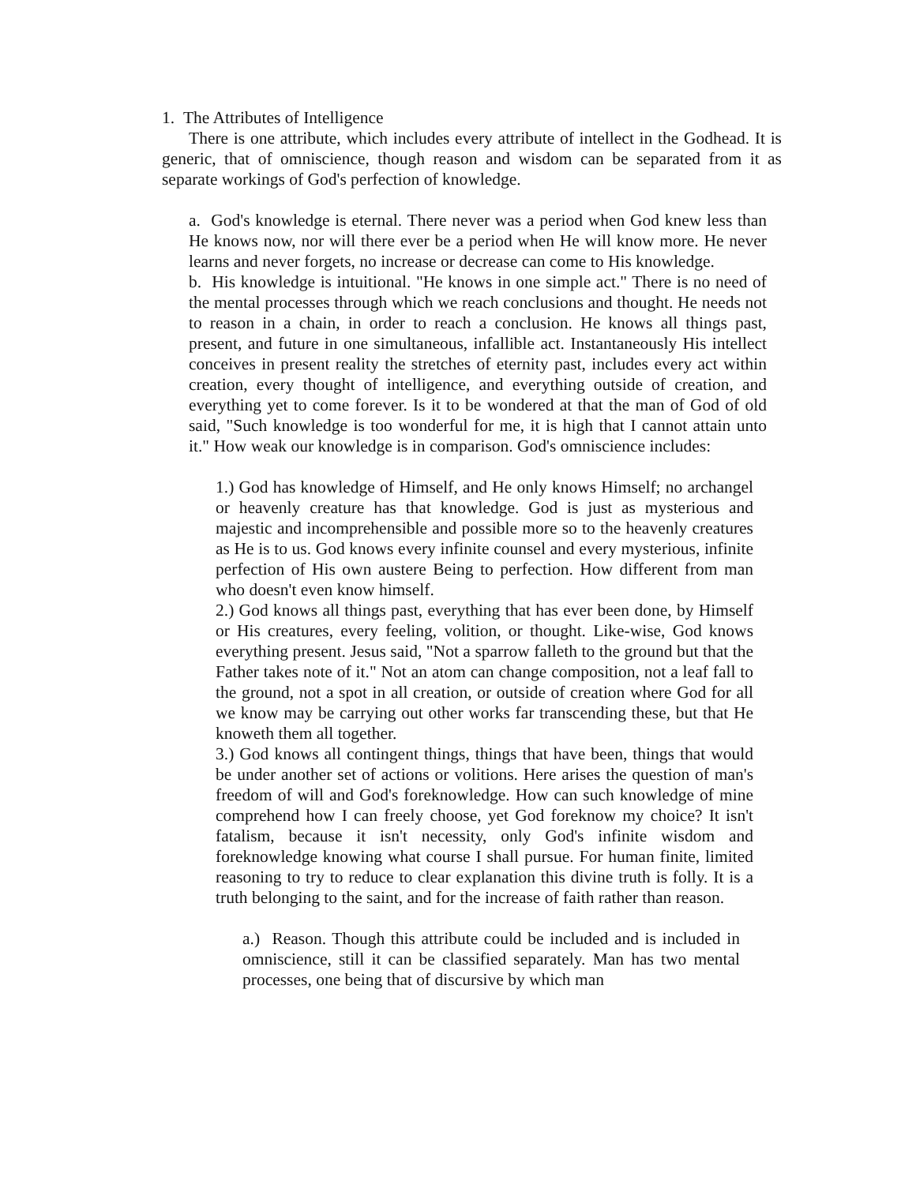1. The Attributes of Intelligence
There is one attribute, which includes every attribute of intellect in the Godhead. It is generic, that of omniscience, though reason and wisdom can be separated from it as separate workings of God's perfection of knowledge.
a. God's knowledge is eternal. There never was a period when God knew less than He knows now, nor will there ever be a period when He will know more. He never learns and never forgets, no increase or decrease can come to His knowledge.
b. His knowledge is intuitional. "He knows in one simple act." There is no need of the mental processes through which we reach conclusions and thought. He needs not to reason in a chain, in order to reach a conclusion. He knows all things past, present, and future in one simultaneous, infallible act. Instantaneously His intellect conceives in present reality the stretches of eternity past, includes every act within creation, every thought of intelligence, and everything outside of creation, and everything yet to come forever. Is it to be wondered at that the man of God of old said, "Such knowledge is too wonderful for me, it is high that I cannot attain unto it." How weak our knowledge is in comparison. God's omniscience includes:
1.) God has knowledge of Himself, and He only knows Himself; no archangel or heavenly creature has that knowledge. God is just as mysterious and majestic and incomprehensible and possible more so to the heavenly creatures as He is to us. God knows every infinite counsel and every mysterious, infinite perfection of His own austere Being to perfection. How different from man who doesn't even know himself.
2.) God knows all things past, everything that has ever been done, by Himself or His creatures, every feeling, volition, or thought. Like-wise, God knows everything present. Jesus said, "Not a sparrow falleth to the ground but that the Father takes note of it." Not an atom can change composition, not a leaf fall to the ground, not a spot in all creation, or outside of creation where God for all we know may be carrying out other works far transcending these, but that He knoweth them all together.
3.) God knows all contingent things, things that have been, things that would be under another set of actions or volitions. Here arises the question of man's freedom of will and God's foreknowledge. How can such knowledge of mine comprehend how I can freely choose, yet God foreknow my choice? It isn't fatalism, because it isn't necessity, only God's infinite wisdom and foreknowledge knowing what course I shall pursue. For human finite, limited reasoning to try to reduce to clear explanation this divine truth is folly. It is a truth belonging to the saint, and for the increase of faith rather than reason.
a.) Reason. Though this attribute could be included and is included in omniscience, still it can be classified separately. Man has two mental processes, one being that of discursive by which man